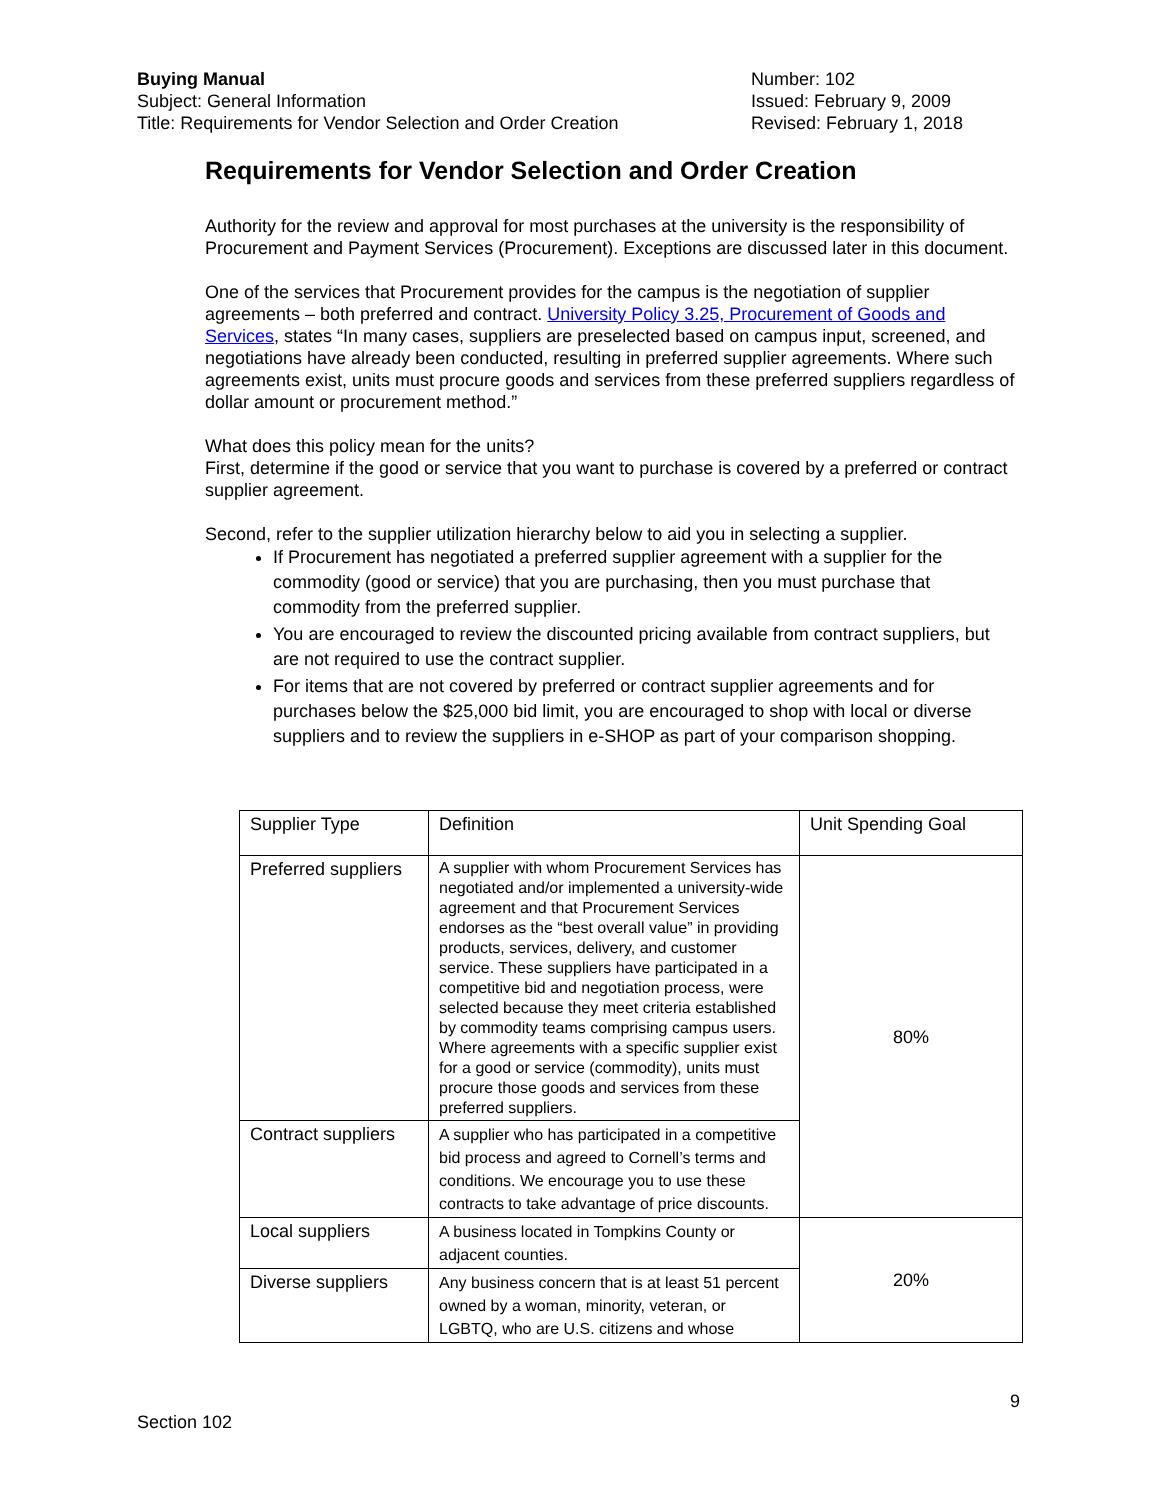Buying Manual
Subject: General Information
Title: Requirements for Vendor Selection and Order Creation
Number: 102
Issued: February 9, 2009
Revised: February 1, 2018
Requirements for Vendor Selection and Order Creation
Authority for the review and approval for most purchases at the university is the responsibility of Procurement and Payment Services (Procurement). Exceptions are discussed later in this document.
One of the services that Procurement provides for the campus is the negotiation of supplier agreements – both preferred and contract. University Policy 3.25, Procurement of Goods and Services, states “In many cases, suppliers are preselected based on campus input, screened, and negotiations have already been conducted, resulting in preferred supplier agreements. Where such agreements exist, units must procure goods and services from these preferred suppliers regardless of dollar amount or procurement method.”
What does this policy mean for the units?
First, determine if the good or service that you want to purchase is covered by a preferred or contract supplier agreement.
Second, refer to the supplier utilization hierarchy below to aid you in selecting a supplier.
If Procurement has negotiated a preferred supplier agreement with a supplier for the commodity (good or service) that you are purchasing, then you must purchase that commodity from the preferred supplier.
You are encouraged to review the discounted pricing available from contract suppliers, but are not required to use the contract supplier.
For items that are not covered by preferred or contract supplier agreements and for purchases below the $25,000 bid limit, you are encouraged to shop with local or diverse suppliers and to review the suppliers in e-SHOP as part of your comparison shopping.
| Supplier Type | Definition | Unit Spending Goal |
| Preferred suppliers | A supplier with whom Procurement Services has negotiated and/or implemented a university-wide agreement and that Procurement Services endorses as the “best overall value” in providing products, services, delivery, and customer service. These suppliers have participated in a competitive bid and negotiation process, were selected because they meet criteria established by commodity teams comprising campus users. Where agreements with a specific supplier exist for a good or service (commodity), units must procure those goods and services from these preferred suppliers. | 80% |
| Contract suppliers | A supplier who has participated in a competitive bid process and agreed to Cornell’s terms and conditions. We encourage you to use these contracts to take advantage of price discounts. | |
| Local suppliers | A business located in Tompkins County or adjacent counties. | 20% |
| Diverse suppliers | Any business concern that is at least 51 percent owned by a woman, minority, veteran, or LGBTQ, who are U.S. citizens and whose | |
9
Section 102